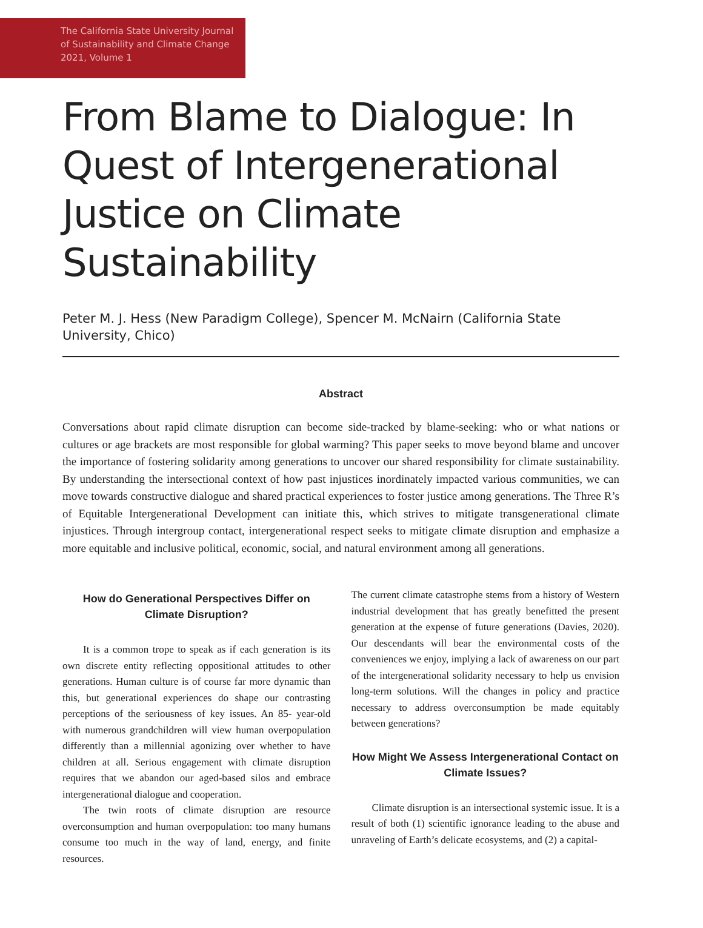The California State University Journal
of Sustainability and Climate Change
2021, Volume 1
From Blame to Dialogue: In Quest of Intergenerational Justice on Climate Sustainability
Peter M. J. Hess (New Paradigm College), Spencer M. McNairn (California State University, Chico)
Abstract
Conversations about rapid climate disruption can become side-tracked by blame-seeking: who or what nations or cultures or age brackets are most responsible for global warming? This paper seeks to move beyond blame and uncover the importance of fostering solidarity among generations to uncover our shared responsibility for climate sustainability. By understanding the intersectional context of how past injustices inordinately impacted various communities, we can move towards constructive dialogue and shared practical experiences to foster justice among generations. The Three R’s of Equitable Intergenerational Development can initiate this, which strives to mitigate transgenerational climate injustices. Through intergroup contact, intergenerational respect seeks to mitigate climate disruption and emphasize a more equitable and inclusive political, economic, social, and natural environment among all generations.
How do Generational Perspectives Differ on Climate Disruption?
It is a common trope to speak as if each generation is its own discrete entity reflecting oppositional attitudes to other generations. Human culture is of course far more dynamic than this, but generational experiences do shape our contrasting perceptions of the seriousness of key issues. An 85- year-old with numerous grandchildren will view human overpopulation differently than a millennial agonizing over whether to have children at all. Serious engagement with climate disruption requires that we abandon our aged-based silos and embrace intergenerational dialogue and cooperation.
The twin roots of climate disruption are resource overconsumption and human overpopulation: too many humans consume too much in the way of land, energy, and finite resources.
The current climate catastrophe stems from a history of Western industrial development that has greatly benefitted the present generation at the expense of future generations (Davies, 2020). Our descendants will bear the environmental costs of the conveniences we enjoy, implying a lack of awareness on our part of the intergenerational solidarity necessary to help us envision long-term solutions. Will the changes in policy and practice necessary to address overconsumption be made equitably between generations?
How Might We Assess Intergenerational Contact on Climate Issues?
Climate disruption is an intersectional systemic issue. It is a result of both (1) scientific ignorance leading to the abuse and unraveling of Earth’s delicate ecosystems, and (2) a capital-